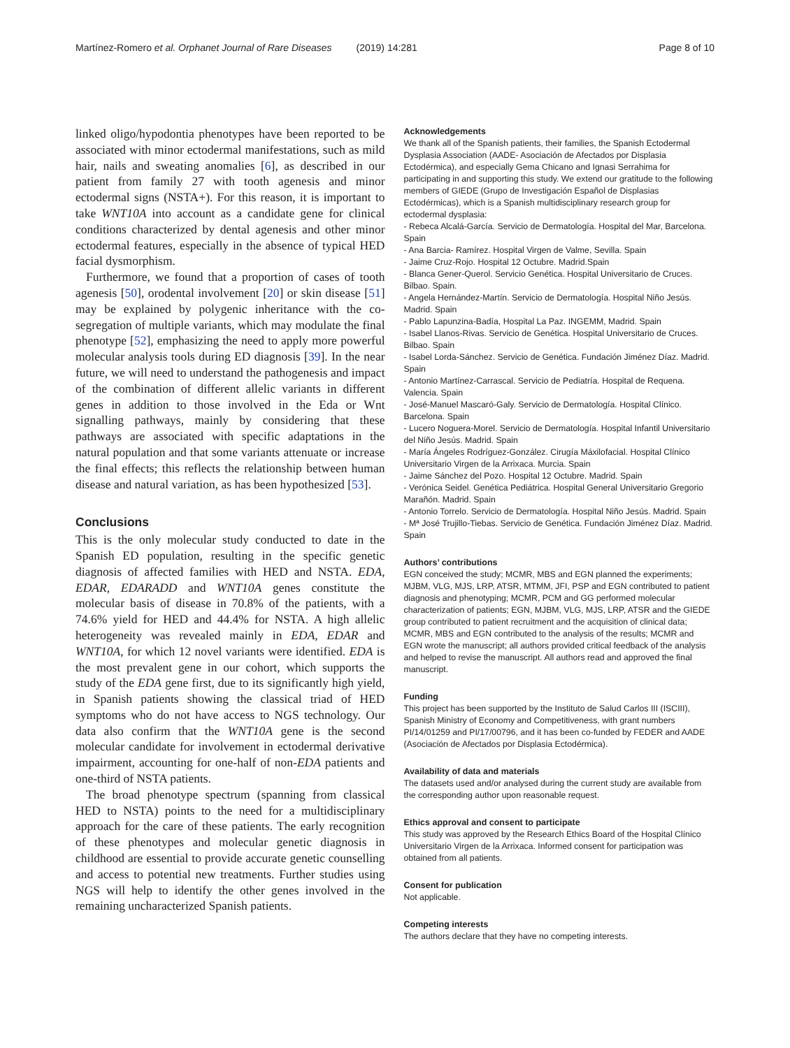Martínez-Romero et al. Orphanet Journal of Rare Diseases (2019) 14:281 Page 8 of 10
linked oligo/hypodontia phenotypes have been reported to be associated with minor ectodermal manifestations, such as mild hair, nails and sweating anomalies [6], as described in our patient from family 27 with tooth agenesis and minor ectodermal signs (NSTA+). For this reason, it is important to take WNT10A into account as a candidate gene for clinical conditions characterized by dental agenesis and other minor ectodermal features, especially in the absence of typical HED facial dysmorphism.
Furthermore, we found that a proportion of cases of tooth agenesis [50], orodental involvement [20] or skin disease [51] may be explained by polygenic inheritance with the co-segregation of multiple variants, which may modulate the final phenotype [52], emphasizing the need to apply more powerful molecular analysis tools during ED diagnosis [39]. In the near future, we will need to understand the pathogenesis and impact of the combination of different allelic variants in different genes in addition to those involved in the Eda or Wnt signalling pathways, mainly by considering that these pathways are associated with specific adaptations in the natural population and that some variants attenuate or increase the final effects; this reflects the relationship between human disease and natural variation, as has been hypothesized [53].
Conclusions
This is the only molecular study conducted to date in the Spanish ED population, resulting in the specific genetic diagnosis of affected families with HED and NSTA. EDA, EDAR, EDARADD and WNT10A genes constitute the molecular basis of disease in 70.8% of the patients, with a 74.6% yield for HED and 44.4% for NSTA. A high allelic heterogeneity was revealed mainly in EDA, EDAR and WNT10A, for which 12 novel variants were identified. EDA is the most prevalent gene in our cohort, which supports the study of the EDA gene first, due to its significantly high yield, in Spanish patients showing the classical triad of HED symptoms who do not have access to NGS technology. Our data also confirm that the WNT10A gene is the second molecular candidate for involvement in ectodermal derivative impairment, accounting for one-half of non-EDA patients and one-third of NSTA patients.
The broad phenotype spectrum (spanning from classical HED to NSTA) points to the need for a multidisciplinary approach for the care of these patients. The early recognition of these phenotypes and molecular genetic diagnosis in childhood are essential to provide accurate genetic counselling and access to potential new treatments. Further studies using NGS will help to identify the other genes involved in the remaining uncharacterized Spanish patients.
Acknowledgements
We thank all of the Spanish patients, their families, the Spanish Ectodermal Dysplasia Association (AADE- Asociación de Afectados por Displasia Ectodérmica), and especially Gema Chicano and Ignasi Serrahima for participating in and supporting this study. We extend our gratitude to the following members of GIEDE (Grupo de Investigación Español de Displasias Ectodérmicas), which is a Spanish multidisciplinary research group for ectodermal dysplasia:
- Rebeca Alcalá-García. Servicio de Dermatología. Hospital del Mar, Barcelona. Spain
- Ana Barcia- Ramírez. Hospital Virgen de Valme, Sevilla. Spain
- Jaime Cruz-Rojo. Hospital 12 Octubre. Madrid.Spain
- Blanca Gener-Querol. Servicio Genética. Hospital Universitario de Cruces. Bilbao. Spain.
- Angela Hernández-Martín. Servicio de Dermatología. Hospital Niño Jesús. Madrid. Spain
- Pablo Lapunzina-Badía, Hospital La Paz. INGEMM, Madrid. Spain
- Isabel Llanos-Rivas. Servicio de Genética. Hospital Universitario de Cruces. Bilbao. Spain
- Isabel Lorda-Sánchez. Servicio de Genética. Fundación Jiménez Díaz. Madrid. Spain
- Antonio Martínez-Carrascal. Servicio de Pediatría. Hospital de Requena. Valencia. Spain
- José-Manuel Mascaró-Galy. Servicio de Dermatología. Hospital Clínico. Barcelona. Spain
- Lucero Noguera-Morel. Servicio de Dermatología. Hospital Infantil Universitario del Niño Jesús. Madrid. Spain
- María Ángeles Rodríguez-González. Cirugía Máxilofacial. Hospital Clínico Universitario Virgen de la Arrixaca. Murcia. Spain
- Jaime Sánchez del Pozo. Hospital 12 Octubre. Madrid. Spain
- Verónica Seidel. Genética Pediátrica. Hospital General Universitario Gregorio Marañón. Madrid. Spain
- Antonio Torrelo. Servicio de Dermatología. Hospital Niño Jesús. Madrid. Spain
- Mª José Trujillo-Tiebas. Servicio de Genética. Fundación Jiménez Díaz. Madrid. Spain
Authors’ contributions
EGN conceived the study; MCMR, MBS and EGN planned the experiments; MJBM, VLG, MJS, LRP, ATSR, MTMM, JFI, PSP and EGN contributed to patient diagnosis and phenotyping; MCMR, PCM and GG performed molecular characterization of patients; EGN, MJBM, VLG, MJS, LRP, ATSR and the GIEDE group contributed to patient recruitment and the acquisition of clinical data; MCMR, MBS and EGN contributed to the analysis of the results; MCMR and EGN wrote the manuscript; all authors provided critical feedback of the analysis and helped to revise the manuscript. All authors read and approved the final manuscript.
Funding
This project has been supported by the Instituto de Salud Carlos III (ISCIII), Spanish Ministry of Economy and Competitiveness, with grant numbers PI/14/01259 and PI/17/00796, and it has been co-funded by FEDER and AADE (Asociación de Afectados por Displasia Ectodérmica).
Availability of data and materials
The datasets used and/or analysed during the current study are available from the corresponding author upon reasonable request.
Ethics approval and consent to participate
This study was approved by the Research Ethics Board of the Hospital Clínico Universitario Virgen de la Arrixaca. Informed consent for participation was obtained from all patients.
Consent for publication
Not applicable.
Competing interests
The authors declare that they have no competing interests.